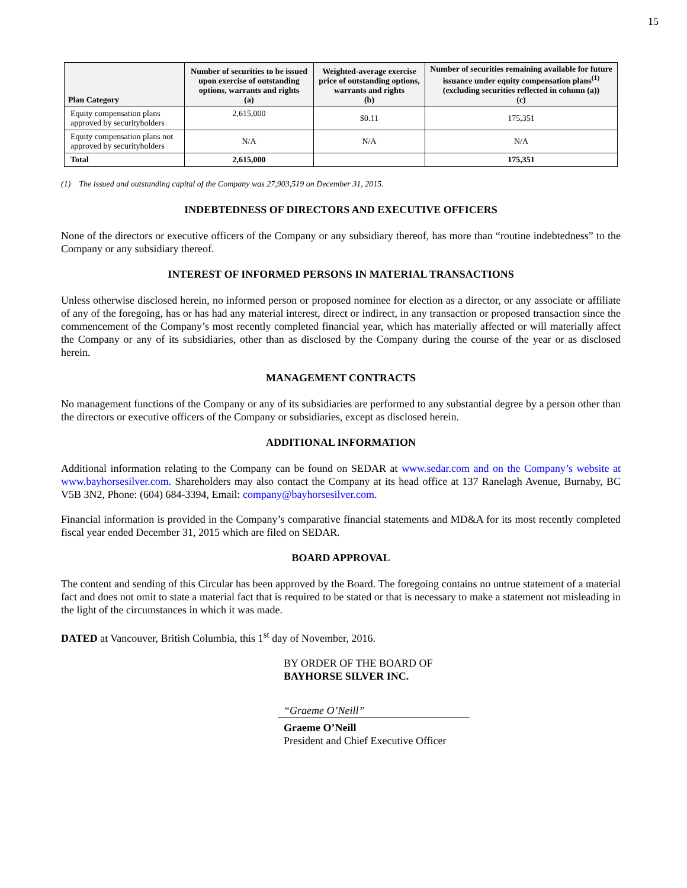15
| Plan Category | Number of securities to be issued upon exercise of outstanding options, warrants and rights (a) | Weighted-average exercise price of outstanding options, warrants and rights (b) | Number of securities remaining available for future issuance under equity compensation plans<sup>(1)</sup> (excluding securities reflected in column (a)) (c) |
| --- | --- | --- | --- |
| Equity compensation plans approved by securityholders | 2,615,000 | $0.11 | 175,351 |
| Equity compensation plans not approved by securityholders | N/A | N/A | N/A |
| Total | 2,615,000 | | 175,351 |
(1) The issued and outstanding capital of the Company was 27,903,519 on December 31, 2015.
INDEBTEDNESS OF DIRECTORS AND EXECUTIVE OFFICERS
None of the directors or executive officers of the Company or any subsidiary thereof, has more than “routine indebtedness” to the Company or any subsidiary thereof.
INTEREST OF INFORMED PERSONS IN MATERIAL TRANSACTIONS
Unless otherwise disclosed herein, no informed person or proposed nominee for election as a director, or any associate or affiliate of any of the foregoing, has or has had any material interest, direct or indirect, in any transaction or proposed transaction since the commencement of the Company’s most recently completed financial year, which has materially affected or will materially affect the Company or any of its subsidiaries, other than as disclosed by the Company during the course of the year or as disclosed herein.
MANAGEMENT CONTRACTS
No management functions of the Company or any of its subsidiaries are performed to any substantial degree by a person other than the directors or executive officers of the Company or subsidiaries, except as disclosed herein.
ADDITIONAL INFORMATION
Additional information relating to the Company can be found on SEDAR at www.sedar.com and on the Company’s website at www.bayhorsesilver.com. Shareholders may also contact the Company at its head office at 137 Ranelagh Avenue, Burnaby, BC V5B 3N2, Phone: (604) 684-3394, Email: company@bayhorsesilver.com.
Financial information is provided in the Company’s comparative financial statements and MD&A for its most recently completed fiscal year ended December 31, 2015 which are filed on SEDAR.
BOARD APPROVAL
The content and sending of this Circular has been approved by the Board. The foregoing contains no untrue statement of a material fact and does not omit to state a material fact that is required to be stated or that is necessary to make a statement not misleading in the light of the circumstances in which it was made.
DATED at Vancouver, British Columbia, this 1<sup>st</sup> day of November, 2016.
BY ORDER OF THE BOARD OF
BAYHORSE SILVER INC.
“Graeme O’Neill”
Graeme O’Neill
President and Chief Executive Officer